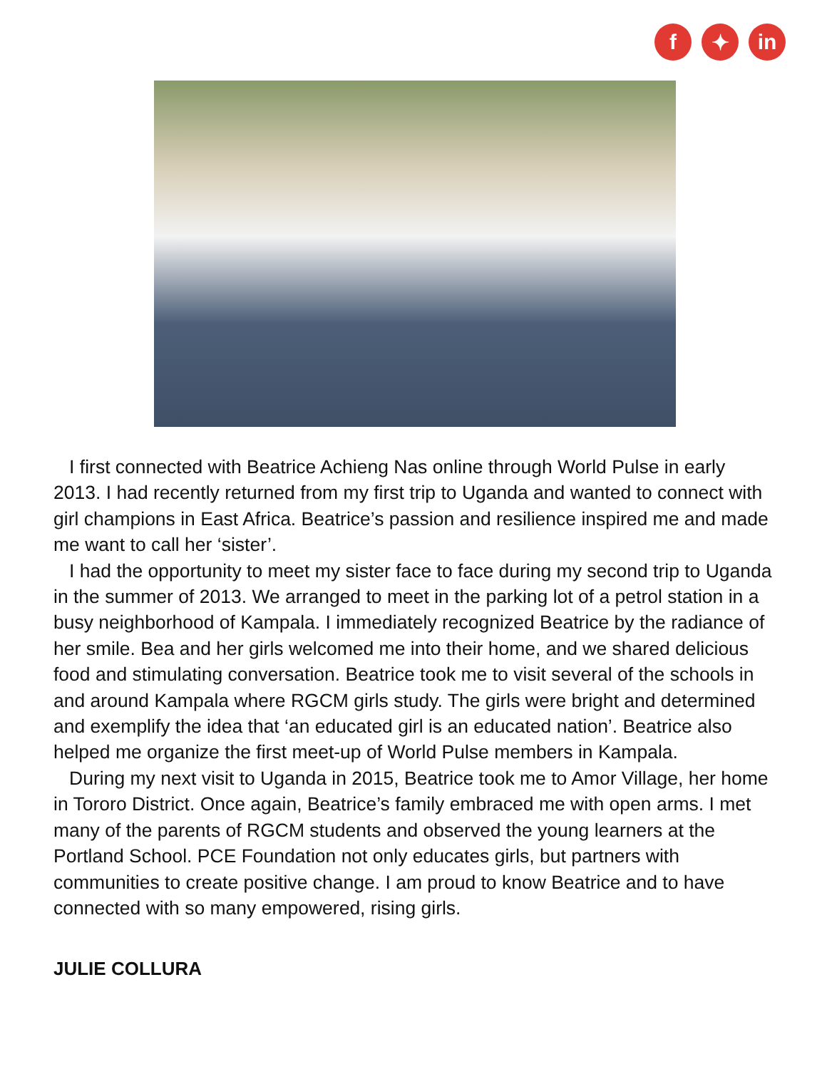f ✦ in
I first connected with Beatrice Achieng Nas online through World Pulse in early 2013. I had recently returned from my first trip to Uganda and wanted to connect with girl champions in East Africa. Beatrice’s passion and resilience inspired me and made me want to call her ‘sister’.
I had the opportunity to meet my sister face to face during my second trip to Uganda in the summer of 2013. We arranged to meet in the parking lot of a petrol station in a busy neighborhood of Kampala. I immediately recognized Beatrice by the radiance of her smile. Bea and her girls welcomed me into their home, and we shared delicious food and stimulating conversation. Beatrice took me to visit several of the schools in and around Kampala where RGCM girls study. The girls were bright and determined and exemplify the idea that ‘an educated girl is an educated nation’. Beatrice also helped me organize the first meet-up of World Pulse members in Kampala.
During my next visit to Uganda in 2015, Beatrice took me to Amor Village, her home in Tororo District. Once again, Beatrice’s family embraced me with open arms. I met many of the parents of RGCM students and observed the young learners at the Portland School. PCE Foundation not only educates girls, but partners with communities to create positive change. I am proud to know Beatrice and to have connected with so many empowered, rising girls.
JULIE COLLURA